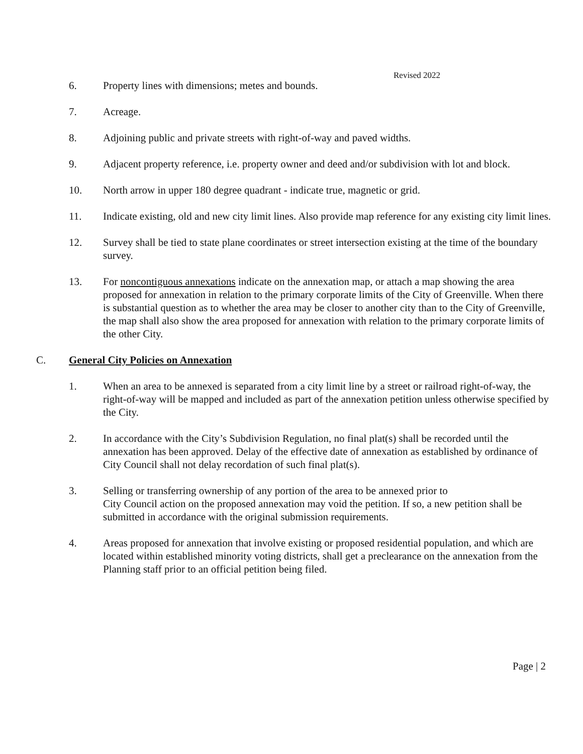Revised 2022
6. Property lines with dimensions; metes and bounds.
7. Acreage.
8. Adjoining public and private streets with right-of-way and paved widths.
9. Adjacent property reference, i.e. property owner and deed and/or subdivision with lot and block.
10. North arrow in upper 180 degree quadrant - indicate true, magnetic or grid.
11. Indicate existing, old and new city limit lines. Also provide map reference for any existing city limit lines.
12. Survey shall be tied to state plane coordinates or street intersection existing at the time of the boundary survey.
13. For noncontiguous annexations indicate on the annexation map, or attach a map showing the area proposed for annexation in relation to the primary corporate limits of the City of Greenville. When there is substantial question as to whether the area may be closer to another city than to the City of Greenville, the map shall also show the area proposed for annexation with relation to the primary corporate limits of the other City.
C. General City Policies on Annexation
1. When an area to be annexed is separated from a city limit line by a street or railroad right-of-way, the right-of-way will be mapped and included as part of the annexation petition unless otherwise specified by the City.
2. In accordance with the City’s Subdivision Regulation, no final plat(s) shall be recorded until the annexation has been approved. Delay of the effective date of annexation as established by ordinance of City Council shall not delay recordation of such final plat(s).
3. Selling or transferring ownership of any portion of the area to be annexed prior to
City Council action on the proposed annexation may void the petition. If so, a new petition shall be submitted in accordance with the original submission requirements.
4. Areas proposed for annexation that involve existing or proposed residential population, and which are located within established minority voting districts, shall get a preclearance on the annexation from the Planning staff prior to an official petition being filed.
Page | 2